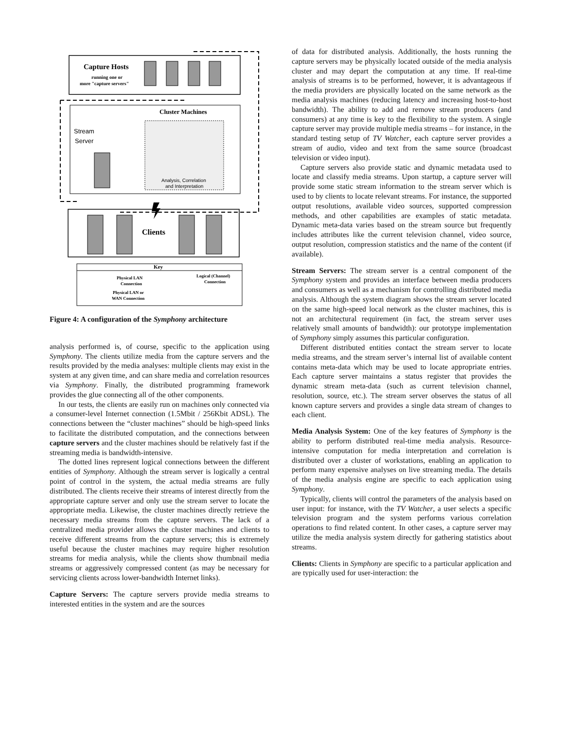Capture Hosts
running one or
more "capture servers"
Cluster Machines
Stream
Server
Analysis, Correlation
and Interpretation
Clients
Key
Physical LAN
Connection
Logical (Channel)
Connection
Physical LAN or
WAN Connection
Figure 4: A configuration of the Symphony architecture
analysis performed is, of course, specific to the application using Symphony. The clients utilize media from the capture servers and the results provided by the media analyses: multiple clients may exist in the system at any given time, and can share media and correlation resources via Symphony. Finally, the distributed programming framework provides the glue connecting all of the other components.
In our tests, the clients are easily run on machines only connected via a consumer-level Internet connection (1.5Mbit / 256Kbit ADSL). The connections between the “cluster machines” should be high-speed links to facilitate the distributed computation, and the connections between capture servers and the cluster machines should be relatively fast if the streaming media is bandwidth-intensive.
The dotted lines represent logical connections between the different entities of Symphony. Although the stream server is logically a central point of control in the system, the actual media streams are fully distributed. The clients receive their streams of interest directly from the appropriate capture server and only use the stream server to locate the appropriate media. Likewise, the cluster machines directly retrieve the necessary media streams from the capture servers. The lack of a centralized media provider allows the cluster machines and clients to receive different streams from the capture servers; this is extremely useful because the cluster machines may require higher resolution streams for media analysis, while the clients show thumbnail media streams or aggressively compressed content (as may be necessary for servicing clients across lower-bandwidth Internet links).
Capture Servers: The capture servers provide media streams to interested entities in the system and are the sources
of data for distributed analysis. Additionally, the hosts running the capture servers may be physically located outside of the media analysis cluster and may depart the computation at any time. If real-time analysis of streams is to be performed, however, it is advantageous if the media providers are physically located on the same network as the media analysis machines (reducing latency and increasing host-to-host bandwidth). The ability to add and remove stream producers (and consumers) at any time is key to the flexibility to the system. A single capture server may provide multiple media streams – for instance, in the standard testing setup of TV Watcher, each capture server provides a stream of audio, video and text from the same source (broadcast television or video input).
Capture servers also provide static and dynamic metadata used to locate and classify media streams. Upon startup, a capture server will provide some static stream information to the stream server which is used to by clients to locate relevant streams. For instance, the supported output resolutions, available video sources, supported compression methods, and other capabilities are examples of static metadata. Dynamic meta-data varies based on the stream source but frequently includes attributes like the current television channel, video source, output resolution, compression statistics and the name of the content (if available).
Stream Servers: The stream server is a central component of the Symphony system and provides an interface between media producers and consumers as well as a mechanism for controlling distributed media analysis. Although the system diagram shows the stream server located on the same high-speed local network as the cluster machines, this is not an architectural requirement (in fact, the stream server uses relatively small amounts of bandwidth): our prototype implementation of Symphony simply assumes this particular configuration.
Different distributed entities contact the stream server to locate media streams, and the stream server’s internal list of available content contains meta-data which may be used to locate appropriate entries. Each capture server maintains a status register that provides the dynamic stream meta-data (such as current television channel, resolution, source, etc.). The stream server observes the status of all known capture servers and provides a single data stream of changes to each client.
Media Analysis System: One of the key features of Symphony is the ability to perform distributed real-time media analysis. Resource-intensive computation for media interpretation and correlation is distributed over a cluster of workstations, enabling an application to perform many expensive analyses on live streaming media. The details of the media analysis engine are specific to each application using Symphony.
Typically, clients will control the parameters of the analysis based on user input: for instance, with the TV Watcher, a user selects a specific television program and the system performs various correlation operations to find related content. In other cases, a capture server may utilize the media analysis system directly for gathering statistics about streams.
Clients: Clients in Symphony are specific to a particular application and are typically used for user-interaction: the